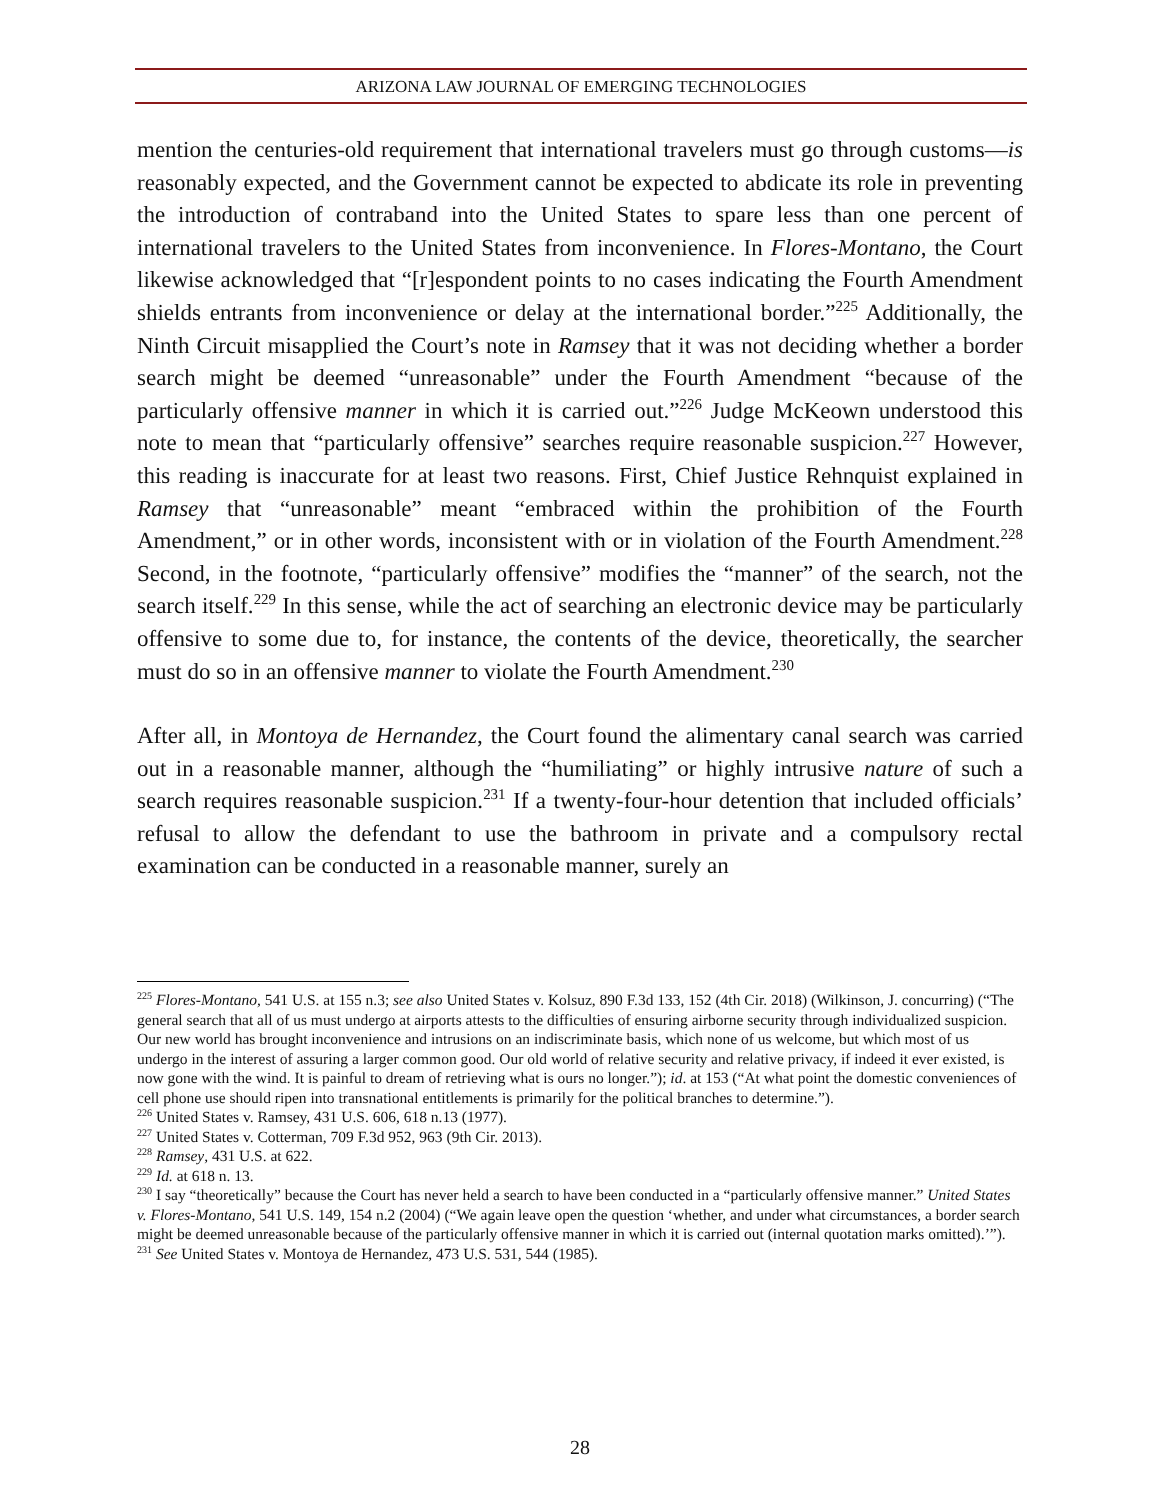ARIZONA LAW JOURNAL OF EMERGING TECHNOLOGIES
mention the centuries-old requirement that international travelers must go through customs—is reasonably expected, and the Government cannot be expected to abdicate its role in preventing the introduction of contraband into the United States to spare less than one percent of international travelers to the United States from inconvenience. In Flores-Montano, the Court likewise acknowledged that “[r]espondent points to no cases indicating the Fourth Amendment shields entrants from inconvenience or delay at the international border.”<sup>225</sup> Additionally, the Ninth Circuit misapplied the Court’s note in Ramsey that it was not deciding whether a border search might be deemed “unreasonable” under the Fourth Amendment “because of the particularly offensive manner in which it is carried out.”<sup>226</sup> Judge McKeown understood this note to mean that “particularly offensive” searches require reasonable suspicion.<sup>227</sup> However, this reading is inaccurate for at least two reasons. First, Chief Justice Rehnquist explained in Ramsey that “unreasonable” meant “embraced within the prohibition of the Fourth Amendment,” or in other words, inconsistent with or in violation of the Fourth Amendment.<sup>228</sup> Second, in the footnote, “particularly offensive” modifies the “manner” of the search, not the search itself.<sup>229</sup> In this sense, while the act of searching an electronic device may be particularly offensive to some due to, for instance, the contents of the device, theoretically, the searcher must do so in an offensive manner to violate the Fourth Amendment.<sup>230</sup>
After all, in Montoya de Hernandez, the Court found the alimentary canal search was carried out in a reasonable manner, although the “humiliating” or highly intrusive nature of such a search requires reasonable suspicion.<sup>231</sup> If a twenty-four-hour detention that included officials’ refusal to allow the defendant to use the bathroom in private and a compulsory rectal examination can be conducted in a reasonable manner, surely an
<sup>225</sup> Flores-Montano, 541 U.S. at 155 n.3; see also United States v. Kolsuz, 890 F.3d 133, 152 (4th Cir. 2018) (Wilkinson, J. concurring) (“The general search that all of us must undergo at airports attests to the difficulties of ensuring airborne security through individualized suspicion. Our new world has brought inconvenience and intrusions on an indiscriminate basis, which none of us welcome, but which most of us undergo in the interest of assuring a larger common good. Our old world of relative security and relative privacy, if indeed it ever existed, is now gone with the wind. It is painful to dream of retrieving what is ours no longer.”); id. at 153 (“At what point the domestic conveniences of cell phone use should ripen into transnational entitlements is primarily for the political branches to determine.”).
<sup>226</sup> United States v. Ramsey, 431 U.S. 606, 618 n.13 (1977).
<sup>227</sup> United States v. Cotterman, 709 F.3d 952, 963 (9th Cir. 2013).
<sup>228</sup> Ramsey, 431 U.S. at 622.
<sup>229</sup> Id. at 618 n. 13.
<sup>230</sup> I say “theoretically” because the Court has never held a search to have been conducted in a “particularly offensive manner.” United States v. Flores-Montano, 541 U.S. 149, 154 n.2 (2004) (“We again leave open the question ‘whether, and under what circumstances, a border search might be deemed unreasonable because of the particularly offensive manner in which it is carried out (internal quotation marks omitted).’”).
<sup>231</sup> See United States v. Montoya de Hernandez, 473 U.S. 531, 544 (1985).
28